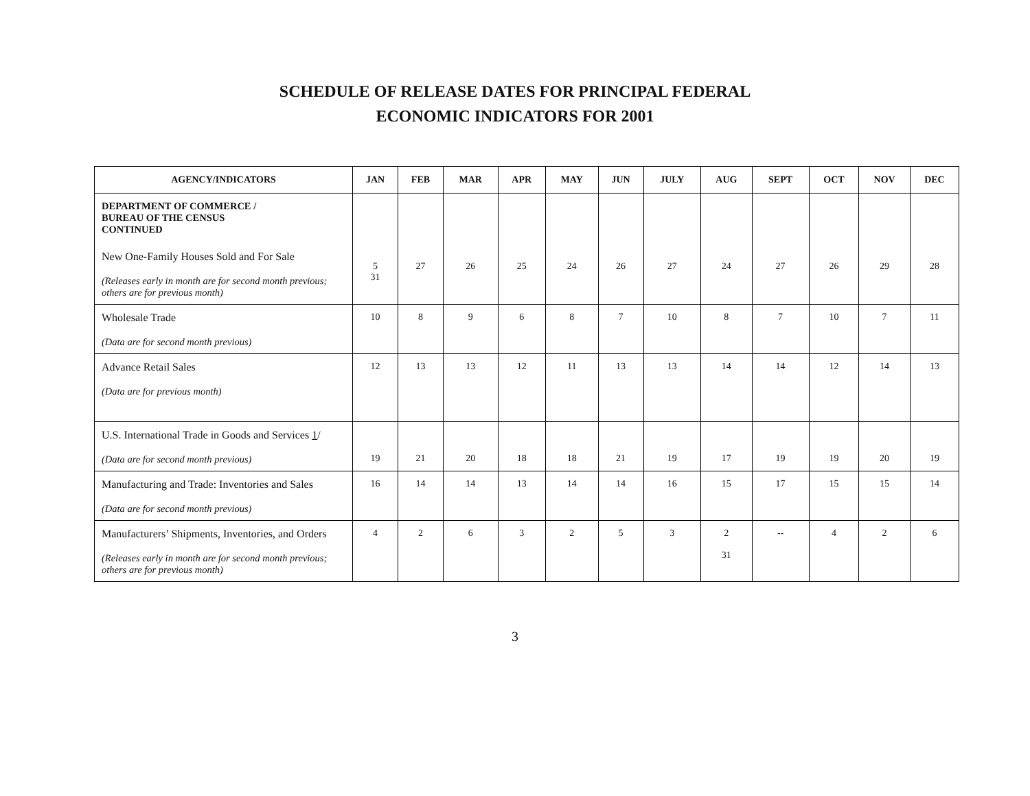SCHEDULE OF RELEASE DATES FOR PRINCIPAL FEDERAL
ECONOMIC INDICATORS FOR 2001
| AGENCY/INDICATORS | JAN | FEB | MAR | APR | MAY | JUN | JULY | AUG | SEPT | OCT | NOV | DEC |
| --- | --- | --- | --- | --- | --- | --- | --- | --- | --- | --- | --- | --- |
| DEPARTMENT OF COMMERCE / BUREAU OF THE CENSUS CONTINUED New One-Family Houses Sold and For Sale (Releases early in month are for second month previous; others are for previous month) | 5 31 | 27 | 26 | 25 | 24 | 26 | 27 | 24 | 27 | 26 | 29 | 28 |
| Wholesale Trade (Data are for second month previous) | 10 | 8 | 9 | 6 | 8 | 7 | 10 | 8 | 7 | 10 | 7 | 11 |
| Advance Retail Sales (Data are for previous month) | 12 | 13 | 13 | 12 | 11 | 13 | 13 | 14 | 14 | 12 | 14 | 13 |
| U.S. International Trade in Goods and Services 1 / (Data are for second month previous) | 19 | 21 | 20 | 18 | 18 | 21 | 19 | 17 | 19 | 19 | 20 | 19 |
| Manufacturing and Trade: Inventories and Sales (Data are for second month previous) | 16 | 14 | 14 | 13 | 14 | 14 | 16 | 15 | 17 | 15 | 15 | 14 |
| Manufacturers’ Shipments, Inventories, and Orders (Releases early in month are for second month previous; others are for previous month) | 4 | 2 | 6 | 3 | 2 | 5 | 3 | 2 31 | -- | 4 | 2 | 6 |
3